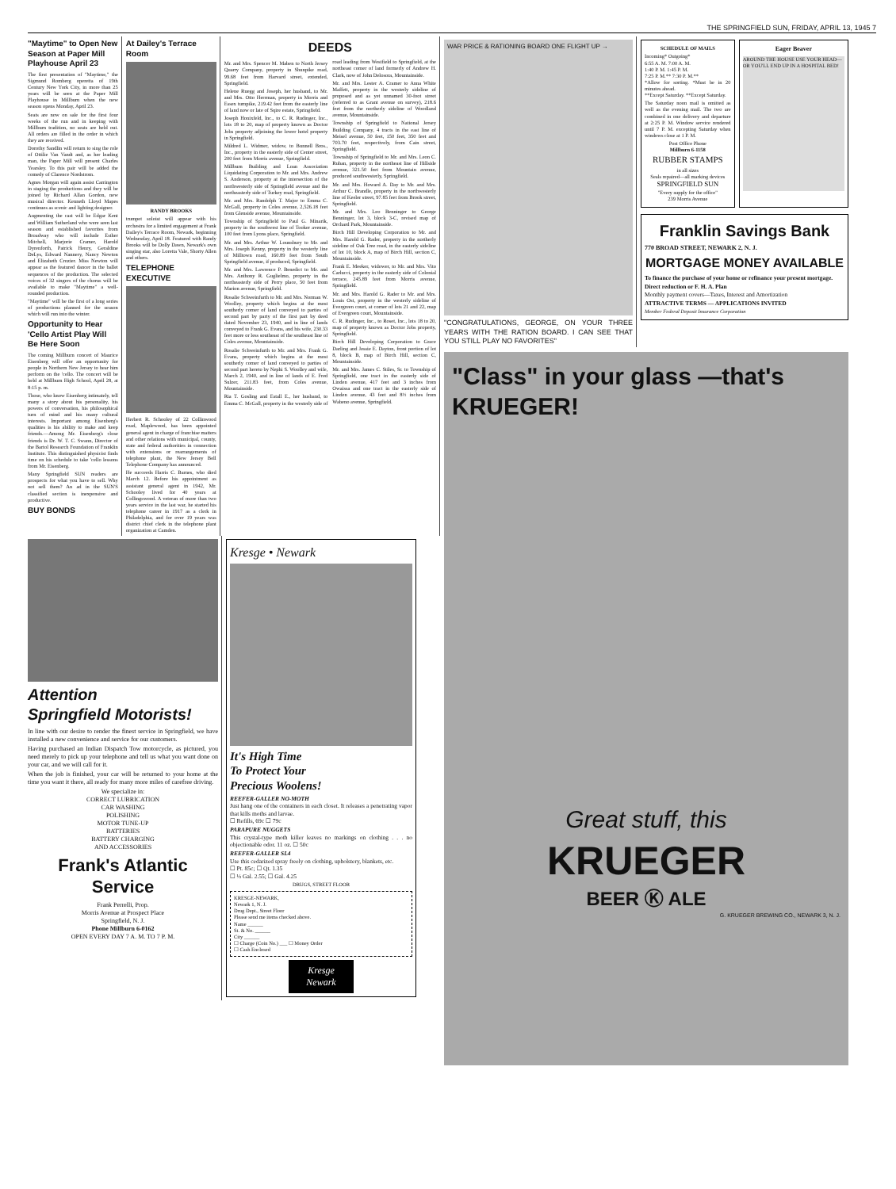THE SPRINGFIELD SUN, FRIDAY, APRIL 13, 1945 7
"Maytime" to Open New Season at Paper Mill Playhouse April 23
The first presentation of "Maytime," the Sigmund Romberg operetta of 19th Century New York City, in more than 25 years will be seen at the Paper Mill Playhouse in Millburn when the new season opens Monday, April 23.
Seats are now on sale for the first four weeks of the run and in keeping with Millburn tradition, no seats are held out. All orders are filled in the order in which they are received.
Dorothy Sandlin will return to sing the role of Ottilie Van Vandt and, as her leading man, the Paper Mill will present Charles Yearsley. To this pair will be added the comedy of Clarence Nordstrom.
Agnes Morgan will again assist Carrington in staging the productions and they will be joined by Richard Allan Gordon, new musical director. Kenneth Lloyd Mapes continues as scenic and lighting designer.
Augmenting the cast will be Edgar Kent and William Sutherland who were seen last season and established favorites from Broadway who will include Esther Mitchell, Marjorie Cramer, Harold Dyrenforth, Patrick Henry, Geraldine DeLys, Edward Nannery, Nancy Newton and Elizabeth Crozier. Miss Newton will appear as the featured dancer in the ballet sequences of the production. The selected voices of 32 singers of the chorus will be available to make "Maytime" a well-rounded production.
"Maytime" will be the first of a long series of productions planned for the season which will run into the winter.
Opportunity to Hear 'Cello Artist Play Will Be Here Soon
The coming Millburn concert of Maurice Eisenberg will offer an opportunity for people in Northern New Jersey to hear him perform on the 'cello. The concert will be held at Millburn High School, April 28, at 8:15 p. m.
Those, who know Eisenberg intimately, tell many a story about his personality, his powers of conversation, his philosophical turn of mind and his many cultural interests. Important among Eisenberg's qualities is his ability to make and keep friends.—Among Mr. Eisenberg's close friends is Dr. W. T. C. Swann, Director of the Bartol Research Foundation of Franklin Institute. This distinguished physicist finds time on his schedule to take 'cello lessons from Mr. Eisenberg.
Many Springfield SUN readers are prospects for what you have to sell. Why not sell them? An ad in the SUN'S classified section is inexpensive and productive.
BUY BONDS
At Dailey's Terrace Room
RANDY BROOKS
trumpet soloist will appear with his orchestra for a limited engagement at Frank Dailey's Terrace Room, Newark, beginning Wednesday, April 18. Featured with Randy Brooks will be Dolly Dawn, Newark's own singing star, also Loretta Vale, Shorty Allen and others.
TELEPHONE EXECUTIVE
Herbert R. Schooley of 22 Collinwood road, Maplewood, has been appointed general agent in charge of franchise matters and other relations with municipal, county, state and federal authorities in connection with extensions or rearrangements of telephone plant, the New Jersey Bell Telephone Company has announced.
He succeeds Harris C. Barnes, who died March 12. Before his appointment as assistant general agent in 1942, Mr. Schooley lived for 40 years at Collingswood. A veteran of more than two years service in the last war, he started his telephone career in 1917 as a clerk in Philadelphia, and for over 19 years was district chief clerk in the telephone plant organization at Camden.
DEEDS
Mr. and Mrs. Spencer M. Maben to North Jersey Quarry Company, property in Shunpike road, 99.68 feet from Harvard street, extended, Springfield.
Helene Ruegg and Joseph, her husband, to Mr. and Mrs. Otto Herrman, property in Morris and Essex turnpike, 219.42 feet from the easterly line of land now or late of Sqire estate, Springfield.
Joseph Honixfeld, Inc., to C. R. Rudinger, Inc., lots 18 to 20, map of property known as Doctor Jobs property adjoining the lower hotel property in Springfield.
Mildred L. Widmer, widow, to Bunnell Bros., Inc., property in the easterly side of Center street, 200 feet from Morris avenue, Springfield.
Millburn Building and Loan Association Liquidating Corporation to Mr. and Mrs. Andrew S. Anderson, property at the intersection of the northwesterly side of Springfield avenue and the northeasterly side of Turkey road, Springfield.
Mr. and Mrs. Randolph T. Major to Emma C. McGall, property in Coles avenue, 2,526.18 feet from Glenside avenue, Mountainside.
Township of Springfield to Paul G. Minarik, property in the southwest line of Tooker avenue, 100 feet from Lyons place, Springfield.
Mr. and Mrs. Arthur W. Lounsbury to Mr. and Mrs. Joseph Kenny, property in the westerly line of Milltown road, 160.89 feet from South Springfield avenue, if produced, Springfield.
Mr. and Mrs. Lawrence P. Benedict to Mr. and Mrs. Anthony R. Guglielmo, property in the northeasterly side of Perry place, 50 feet from Marion avenue, Springfield.
Rosalie Schweinfurth to Mr. and Mrs. Norman W. Woolley, property which begins at the most southerly corner of land conveyed to parties of second part by party of the first part by deed dated November 23, 1940, and in line of lands conveyed to Frank G. Evans, and his wife, 230.33 feet more or less southeast of the southeast line of Coles avenue, Mountainside.
Rosalie Schweinfurth to Mr. and Mrs. Frank G. Evans, property which begins at the most southerly corner of land conveyed to parties of second part hereto by Nephi S. Woolley and wife, March 2, 1940, and in line of lands of E. Fred Sulzer, 211.83 feet, from Coles avenue, Mountainside.
Ria T. Gosling and Estall E., her husband, to Emma C. McGall, property in the westerly side of road leading from Westfield to Springfield, at the northeast corner of land formerly of Andrew H. Clark, now of John Delosora, Mountainside.
Mr. and Mrs. Lester A. Cramer to Anna White Maffett, property in the westerly sideline of proposed and as yet unnamed 30-foot street (referred to as Grant avenue on survey), 218.6 feet from the northerly sideline of Woodland avenue, Mountainside.
Township of Springfield to National Jersey Building Company, 4 tracts in the east line of Meisel avenue, 50 feet, 150 feet, 350 feet and 703.70 feet, respectively, from Cain street, Springfield.
Township of Springfield to Mr. and Mrs. Leon C. Ruban, property in the northeast line of Hillside avenue, 321.50 feet from Mountain avenue, produced southwesterly, Springfield.
Mr. and Mrs. Howard A. Day to Mr. and Mrs. Arthur C. Brandle, property in the northwesterly line of Keeler street, 97.85 feet from Brook street, Springfield.
Mr. and Mrs. Leo Benninger to George Benninger, lot 3, block 3-C, revised map of Orchard Park, Mountainside.
Birch Hill Developing Corporation to Mr. and Mrs. Harold G. Rader, property in the northerly sideline of Oak Tree road, in the easterly sideline of lot 10, block A, map of Birch Hill, section C, Mountainside.
Frank E. Meeker, widower, to Mr. and Mrs. Vito Carlucci, property in the easterly side of Colonial terrace, 245.89 feet from Morris avenue, Springfield.
Mr. and Mrs. Harold G. Rader to Mr. and Mrs. Louis Ost, property in the westerly sideline of Evergreen court, at corner of lots 21 and 22, map of Evergreen court, Mountainside.
C. R. Rudinger, Inc., to Roset, Inc., lots 18 to 20, map of property known as Doctor Jobs property, Springfield.
Birch Hill Developing Corporation to Grace Darling and Jessie E. Dayton, front portion of lot 8, block B, map of Birch Hill, section C, Mountainside.
Mr. and Mrs. James C. Stiles, Sr. to Township of Springfield, one tract in the easterly side of Linden avenue, 417 feet and 3 inches from Owaissa and one tract in the easterly side of Linden avenue, 43 feet and 8½ inches from Wabeno avenue, Springfield.
Attention
Springfield Motorists!
In line with our desire to render the finest service in Springfield, we have installed a new convenience and service for our customers.
Having purchased an Indian Dispatch Tow motorcycle, as pictured, you need merely to pick up your telephone and tell us what you want done on your car, and we will call for it.
When the job is finished, your car will be returned to your home at the time you want it there, all ready for many more miles of carefree driving.
We specialize in:
CORRECT LUBRICATION
CAR WASHING
POLISHING
MOTOR TUNE-UP
BATTERIES
BATTERY CHARGING
AND ACCESSORIES
Frank's Atlantic Service
Frank Perrelli, Prop.
Morris Avenue at Prospect Place
Springfield, N. J.
Phone Millburn 6-0162
OPEN EVERY DAY 7 A. M. TO 7 P. M.
Kresge • Newark
It's High Time
To Protect Your
Precious Woolens!
REEFER-GALLER NO-MOTH
Just hang one of the containers in each closet. It releases a penetrating vapor that kills moths and larvae.
☐ Refills, 69c ☐ 79c
PARAPURE NUGGETS
This crystal-type moth killer leaves no markings on clothing . . . no objectionable odor. 11 oz. ☐ 50c
REEFER-GALLER SL4
Use this cedarized spray freely on clothing, upholstery, blankets, etc.
☐ Pt. 85c; ☐ Qt. 1.35
☐ ½ Gal. 2.55; ☐ Gal. 4.25
DRUGS, STREET FLOOR
KRESGE-NEWARK,
Newark 1, N. J.
Drug Dept., Street Floor
Please send me items checked above.
Name ______
St. & No. ______
City ______
☐ Charge (Coin No.) ___ ☐ Money Order
☐ Cash Enclosed
Kresge Newark
WAR PRICE & RATIONING BOARD ONE FLIGHT UP →
"CONGRATULATIONS, GEORGE, ON YOUR THREE YEARS WITH THE RATION BOARD. I CAN SEE THAT YOU STILL PLAY NO FAVORITES"
SCHEDULE OF MAILS
Incoming* Outgoing*
6:55 A. M. 7:00 A. M.
1:40 P. M. 1:45 P. M.
7:25 P. M.** 7:30 P. M.**
*Allow for sorting. *Must be in 20 minutes ahead.
**Except Saturday. **Except Saturday.
The Saturday noon mail is omitted as well as the evening mail. The two are combined in one delivery and departure at 2:25 P. M. Window service rendered until 7 P. M. excepting Saturday when windows close at 1 P. M.
Post Office Phone
Millburn 6-1158
RUBBER STAMPS
in all sizes
Seals repaired—all marking devices
SPRINGFIELD SUN
"Every supply for the office"
239 Morris Avenue
Eager Beaver
AROUND THE HOUSE USE YOUR HEAD— OR YOU'LL END UP IN A HOSPITAL BED!
Franklin Savings Bank
770 BROAD STREET, NEWARK 2, N. J.
MORTGAGE MONEY AVAILABLE
To finance the purchase of your home or refinance your present mortgage.
Direct reduction or F. H. A. Plan
Monthly payment covers—Taxes, Interest and Amortization
ATTRACTIVE TERMS — APPLICATIONS INVITED
Member Federal Deposit Insurance Corporation
"Class" in your glass —that's KRUEGER!
Great stuff, this
KRUEGER
BEER Ⓚ ALE
G. KRUEGER BREWING CO., NEWARK 3, N. J.